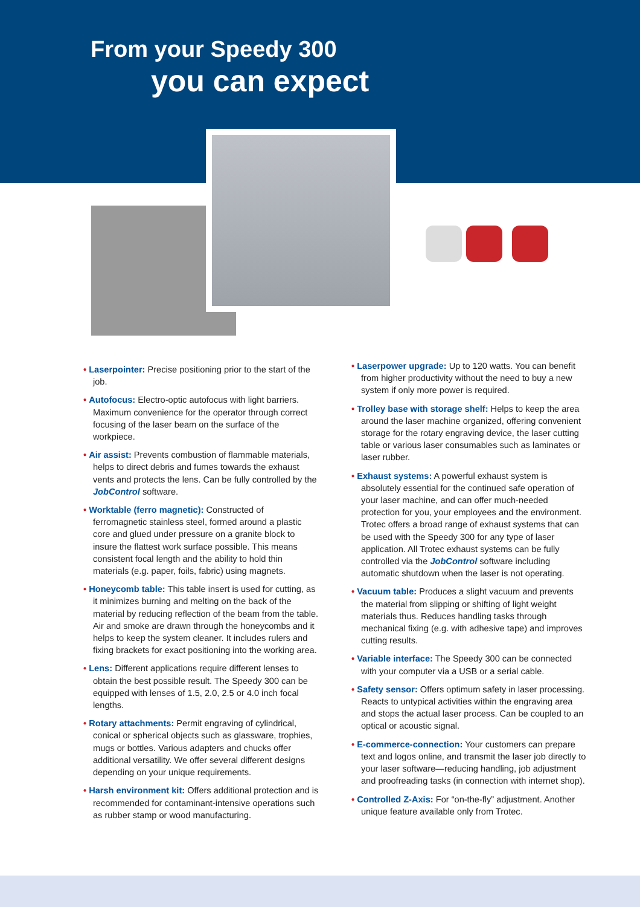From your Speedy 300
you can expect
• Laserpointer: Precise positioning prior to the start of the job.
• Autofocus: Electro-optic autofocus with light barriers. Maximum convenience for the operator through correct focusing of the laser beam on the surface of the workpiece.
• Air assist: Prevents combustion of flammable materials, helps to direct debris and fumes towards the exhaust vents and protects the lens. Can be fully controlled by the JobControl software.
• Worktable (ferro magnetic): Constructed of ferromagnetic stainless steel, formed around a plastic core and glued under pressure on a granite block to insure the flattest work surface possible. This means consistent focal length and the ability to hold thin materials (e.g. paper, foils, fabric) using magnets.
• Honeycomb table: This table insert is used for cutting, as it minimizes burning and melting on the back of the material by reducing reflection of the beam from the table. Air and smoke are drawn through the honeycombs and it helps to keep the system cleaner. It includes rulers and fixing brackets for exact positioning into the working area.
• Lens: Different applications require different lenses to obtain the best possible result. The Speedy 300 can be equipped with lenses of 1.5, 2.0, 2.5 or 4.0 inch focal lengths.
• Rotary attachments: Permit engraving of cylindrical, conical or spherical objects such as glassware, trophies, mugs or bottles. Various adapters and chucks offer additional versatility. We offer several different designs depending on your unique requirements.
• Harsh environment kit: Offers additional protection and is recommended for contaminant-intensive operations such as rubber stamp or wood manufacturing.
• Laserpower upgrade: Up to 120 watts. You can benefit from higher productivity without the need to buy a new system if only more power is required.
• Trolley base with storage shelf: Helps to keep the area around the laser machine organized, offering convenient storage for the rotary engraving device, the laser cutting table or various laser consumables such as laminates or laser rubber.
• Exhaust systems: A powerful exhaust system is absolutely essential for the continued safe operation of your laser machine, and can offer much-needed protection for you, your employees and the environment. Trotec offers a broad range of exhaust systems that can be used with the Speedy 300 for any type of laser application. All Trotec exhaust systems can be fully controlled via the JobControl software including automatic shutdown when the laser is not operating.
• Vacuum table: Produces a slight vacuum and prevents the material from slipping or shifting of light weight materials thus. Reduces handling tasks through mechanical fixing (e.g. with adhesive tape) and improves cutting results.
• Variable interface: The Speedy 300 can be connected with your computer via a USB or a serial cable.
• Safety sensor: Offers optimum safety in laser processing. Reacts to untypical activities within the engraving area and stops the actual laser process. Can be coupled to an optical or acoustic signal.
• E-commerce-connection: Your customers can prepare text and logos online, and transmit the laser job directly to your laser software—reducing handling, job adjustment and proofreading tasks (in connection with internet shop).
• Controlled Z-Axis: For “on-the-fly” adjustment. Another unique feature available only from Trotec.